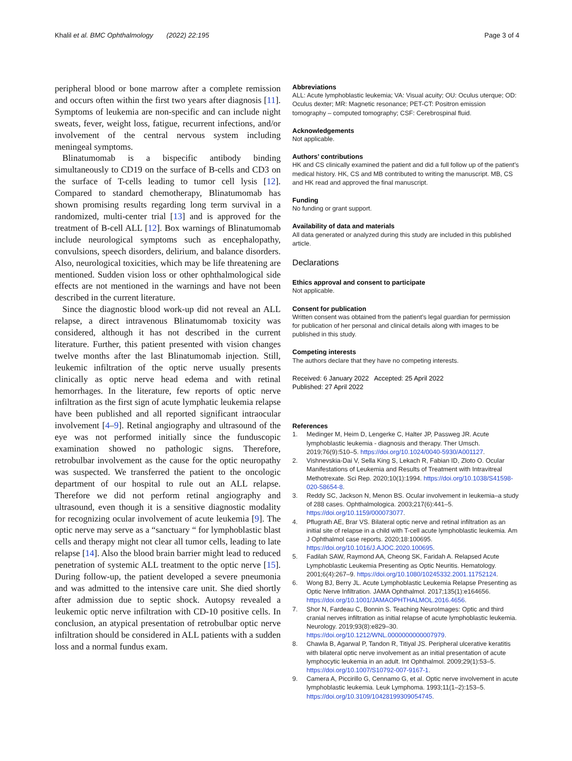Khalil et al. BMC Ophthalmology (2022) 22:195
Page 3 of 4
peripheral blood or bone marrow after a complete remission and occurs often within the first two years after diagnosis [11]. Symptoms of leukemia are non-specific and can include night sweats, fever, weight loss, fatigue, recurrent infections, and/or involvement of the central nervous system including meningeal symptoms.
Blinatumomab is a bispecific antibody binding simultaneously to CD19 on the surface of B-cells and CD3 on the surface of T-cells leading to tumor cell lysis [12]. Compared to standard chemotherapy, Blinatumomab has shown promising results regarding long term survival in a randomized, multi-center trial [13] and is approved for the treatment of B-cell ALL [12]. Box warnings of Blinatumomab include neurological symptoms such as encephalopathy, convulsions, speech disorders, delirium, and balance disorders. Also, neurological toxicities, which may be life threatening are mentioned. Sudden vision loss or other ophthalmological side effects are not mentioned in the warnings and have not been described in the current literature.
Since the diagnostic blood work-up did not reveal an ALL relapse, a direct intravenous Blinatumomab toxicity was considered, although it has not described in the current literature. Further, this patient presented with vision changes twelve months after the last Blinatumomab injection. Still, leukemic infiltration of the optic nerve usually presents clinically as optic nerve head edema and with retinal hemorrhages. In the literature, few reports of optic nerve infiltration as the first sign of acute lymphatic leukemia relapse have been published and all reported significant intraocular involvement [4–9]. Retinal angiography and ultrasound of the eye was not performed initially since the funduscopic examination showed no pathologic signs. Therefore, retrobulbar involvement as the cause for the optic neuropathy was suspected. We transferred the patient to the oncologic department of our hospital to rule out an ALL relapse. Therefore we did not perform retinal angiography and ultrasound, even though it is a sensitive diagnostic modality for recognizing ocular involvement of acute leukemia [9]. The optic nerve may serve as a “sanctuary “ for lymphoblastic blast cells and therapy might not clear all tumor cells, leading to late relapse [14]. Also the blood brain barrier might lead to reduced penetration of systemic ALL treatment to the optic nerve [15]. During follow-up, the patient developed a severe pneumonia and was admitted to the intensive care unit. She died shortly after admission due to septic shock. Autopsy revealed a leukemic optic nerve infiltration with CD-10 positive cells. In conclusion, an atypical presentation of retrobulbar optic nerve infiltration should be considered in ALL patients with a sudden loss and a normal fundus exam.
Abbreviations
ALL: Acute lymphoblastic leukemia; VA: Visual acuity; OU: Oculus uterque; OD: Oculus dexter; MR: Magnetic resonance; PET-CT: Positron emission tomography – computed tomography; CSF: Cerebrospinal fluid.
Acknowledgements
Not applicable.
Authors’ contributions
HK and CS clinically examined the patient and did a full follow up of the patient’s medical history. HK, CS and MB contributed to writing the manuscript. MB, CS and HK read and approved the final manuscript.
Funding
No funding or grant support.
Availability of data and materials
All data generated or analyzed during this study are included in this published article.
Declarations
Ethics approval and consent to participate
Not applicable.
Consent for publication
Written consent was obtained from the patient’s legal guardian for permission for publication of her personal and clinical details along with images to be published in this study.
Competing interests
The authors declare that they have no competing interests.
Received: 6 January 2022 Accepted: 25 April 2022
Published: 27 April 2022
References
1. Medinger M, Heim D, Lengerke C, Halter JP, Passweg JR. Acute lymphoblastic leukemia - diagnosis and therapy. Ther Umsch. 2019;76(9):510–5. https://doi.org/10.1024/0040-5930/A001127.
2. Vishnevskia-Dai V, Sella King S, Lekach R, Fabian ID, Zloto O. Ocular Manifestations of Leukemia and Results of Treatment with Intravitreal Methotrexate. Sci Rep. 2020;10(1):1994. https://doi.org/10.1038/S41598-020-58654-8.
3. Reddy SC, Jackson N, Menon BS. Ocular involvement in leukemia–a study of 288 cases. Ophthalmologica. 2003;217(6):441–5. https://doi.org/10.1159/000073077.
4. Pflugrath AE, Brar VS. Bilateral optic nerve and retinal infiltration as an initial site of relapse in a child with T-cell acute lymphoblastic leukemia. Am J Ophthalmol case reports. 2020;18:100695. https://doi.org/10.1016/J.AJOC.2020.100695.
5. Fadilah SAW, Raymond AA, Cheong SK, Faridah A. Relapsed Acute Lymphoblastic Leukemia Presenting as Optic Neuritis. Hematology. 2001;6(4):267–9. https://doi.org/10.1080/10245332.2001.11752124.
6. Wong BJ, Berry JL. Acute Lymphoblastic Leukemia Relapse Presenting as Optic Nerve Infiltration. JAMA Ophthalmol. 2017;135(1):e164656. https://doi.org/10.1001/JAMAOPHTHALMOL.2016.4656.
7. Shor N, Fardeau C, Bonnin S. Teaching NeuroImages: Optic and third cranial nerves infiltration as initial relapse of acute lymphoblastic leukemia. Neurology. 2019;93(8):e829–30. https://doi.org/10.1212/WNL.0000000000007979.
8. Chawla B, Agarwal P, Tandon R, Titiyal JS. Peripheral ulcerative keratitis with bilateral optic nerve involvement as an initial presentation of acute lymphocytic leukemia in an adult. Int Ophthalmol. 2009;29(1):53–5. https://doi.org/10.1007/S10792-007-9167-1.
9. Camera A, Piccirillo G, Cennamo G, et al. Optic nerve involvement in acute lymphoblastic leukemia. Leuk Lymphoma. 1993;11(1–2):153–5. https://doi.org/10.3109/10428199309054745.